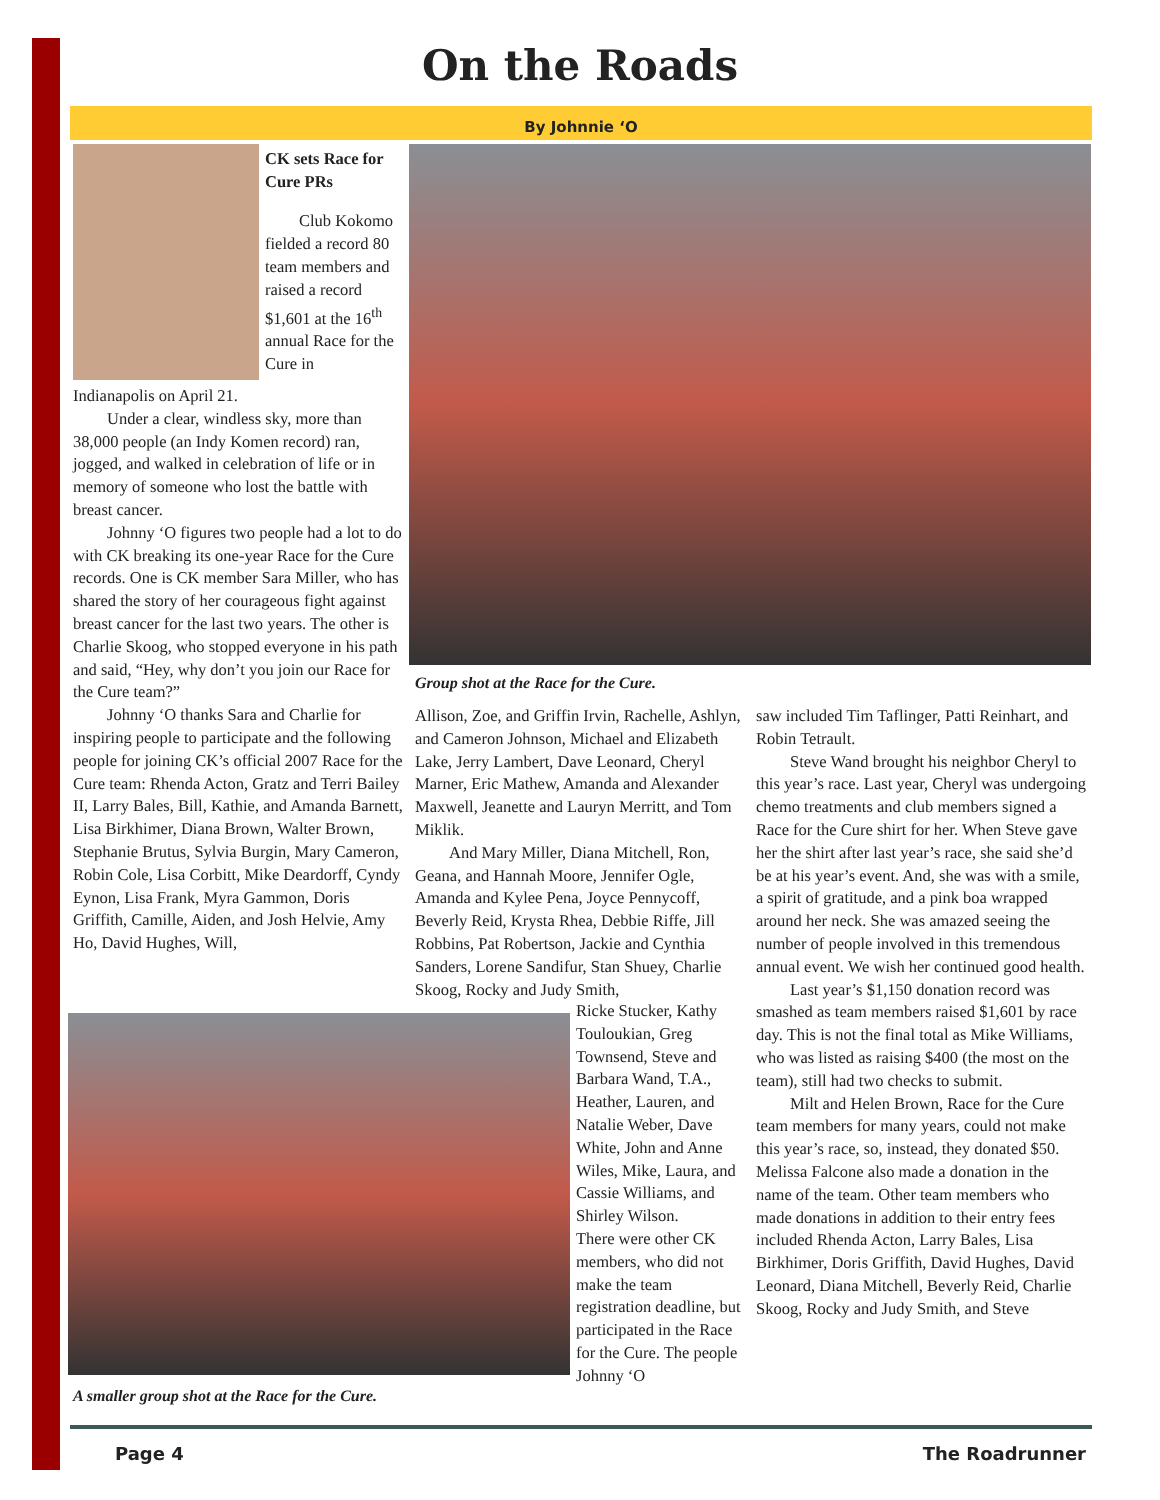On the Roads
By Johnnie ‘O
CK sets Race for Cure PRs
Club Kokomo fielded a record 80 team members and raised a record $1,601 at the 16<sup>th</sup> annual Race for the Cure in
Indianapolis on April 21.
Under a clear, windless sky, more than 38,000 people (an Indy Komen record) ran, jogged, and walked in celebration of life or in memory of someone who lost the battle with breast cancer.
Johnny ‘O figures two people had a lot to do with CK breaking its one-year Race for the Cure records. One is CK member Sara Miller, who has shared the story of her courageous fight against breast cancer for the last two years. The other is Charlie Skoog, who stopped everyone in his path and said, “Hey, why don’t you join our Race for the Cure team?”
Johnny ‘O thanks Sara and Charlie for inspiring people to participate and the following people for joining CK’s official 2007 Race for the Cure team: Rhenda Acton, Gratz and Terri Bailey II, Larry Bales, Bill, Kathie, and Amanda Barnett, Lisa Birkhimer, Diana Brown, Walter Brown, Stephanie Brutus, Sylvia Burgin, Mary Cameron, Robin Cole, Lisa Corbitt, Mike Deardorff, Cyndy Eynon, Lisa Frank, Myra Gammon, Doris Griffith, Camille, Aiden, and Josh Helvie, Amy Ho, David Hughes, Will,
Group shot at the Race for the Cure.
Allison, Zoe, and Griffin Irvin, Rachelle, Ashlyn, and Cameron Johnson, Michael and Elizabeth Lake, Jerry Lambert, Dave Leonard, Cheryl Marner, Eric Mathew, Amanda and Alexander Maxwell, Jeanette and Lauryn Merritt, and Tom Miklik.
And Mary Miller, Diana Mitchell, Ron, Geana, and Hannah Moore, Jennifer Ogle, Amanda and Kylee Pena, Joyce Pennycoff, Beverly Reid, Krysta Rhea, Debbie Riffe, Jill Robbins, Pat Robertson, Jackie and Cynthia Sanders, Lorene Sandifur, Stan Shuey, Charlie Skoog, Rocky and Judy Smith,
A smaller group shot at the Race for the Cure.
Ricke Stucker, Kathy Touloukian, Greg Townsend, Steve and Barbara Wand, T.A., Heather, Lauren, and Natalie Weber, Dave White, John and Anne Wiles, Mike, Laura, and Cassie Williams, and Shirley Wilson.
There were other CK members, who did not make the team registration deadline, but participated in the Race for the Cure. The people Johnny ‘O
saw included Tim Taflinger, Patti Reinhart, and Robin Tetrault.
Steve Wand brought his neighbor Cheryl to this year’s race. Last year, Cheryl was undergoing chemo treatments and club members signed a Race for the Cure shirt for her. When Steve gave her the shirt after last year’s race, she said she’d be at his year’s event. And, she was with a smile, a spirit of gratitude, and a pink boa wrapped around her neck. She was amazed seeing the number of people involved in this tremendous annual event. We wish her continued good health.
Last year’s $1,150 donation record was smashed as team members raised $1,601 by race day. This is not the final total as Mike Williams, who was listed as raising $400 (the most on the team), still had two checks to submit.
Milt and Helen Brown, Race for the Cure team members for many years, could not make this year’s race, so, instead, they donated $50. Melissa Falcone also made a donation in the name of the team. Other team members who made donations in addition to their entry fees included Rhenda Acton, Larry Bales, Lisa Birkhimer, Doris Griffith, David Hughes, David Leonard, Diana Mitchell, Beverly Reid, Charlie Skoog, Rocky and Judy Smith, and Steve
Page 4 The Roadrunner